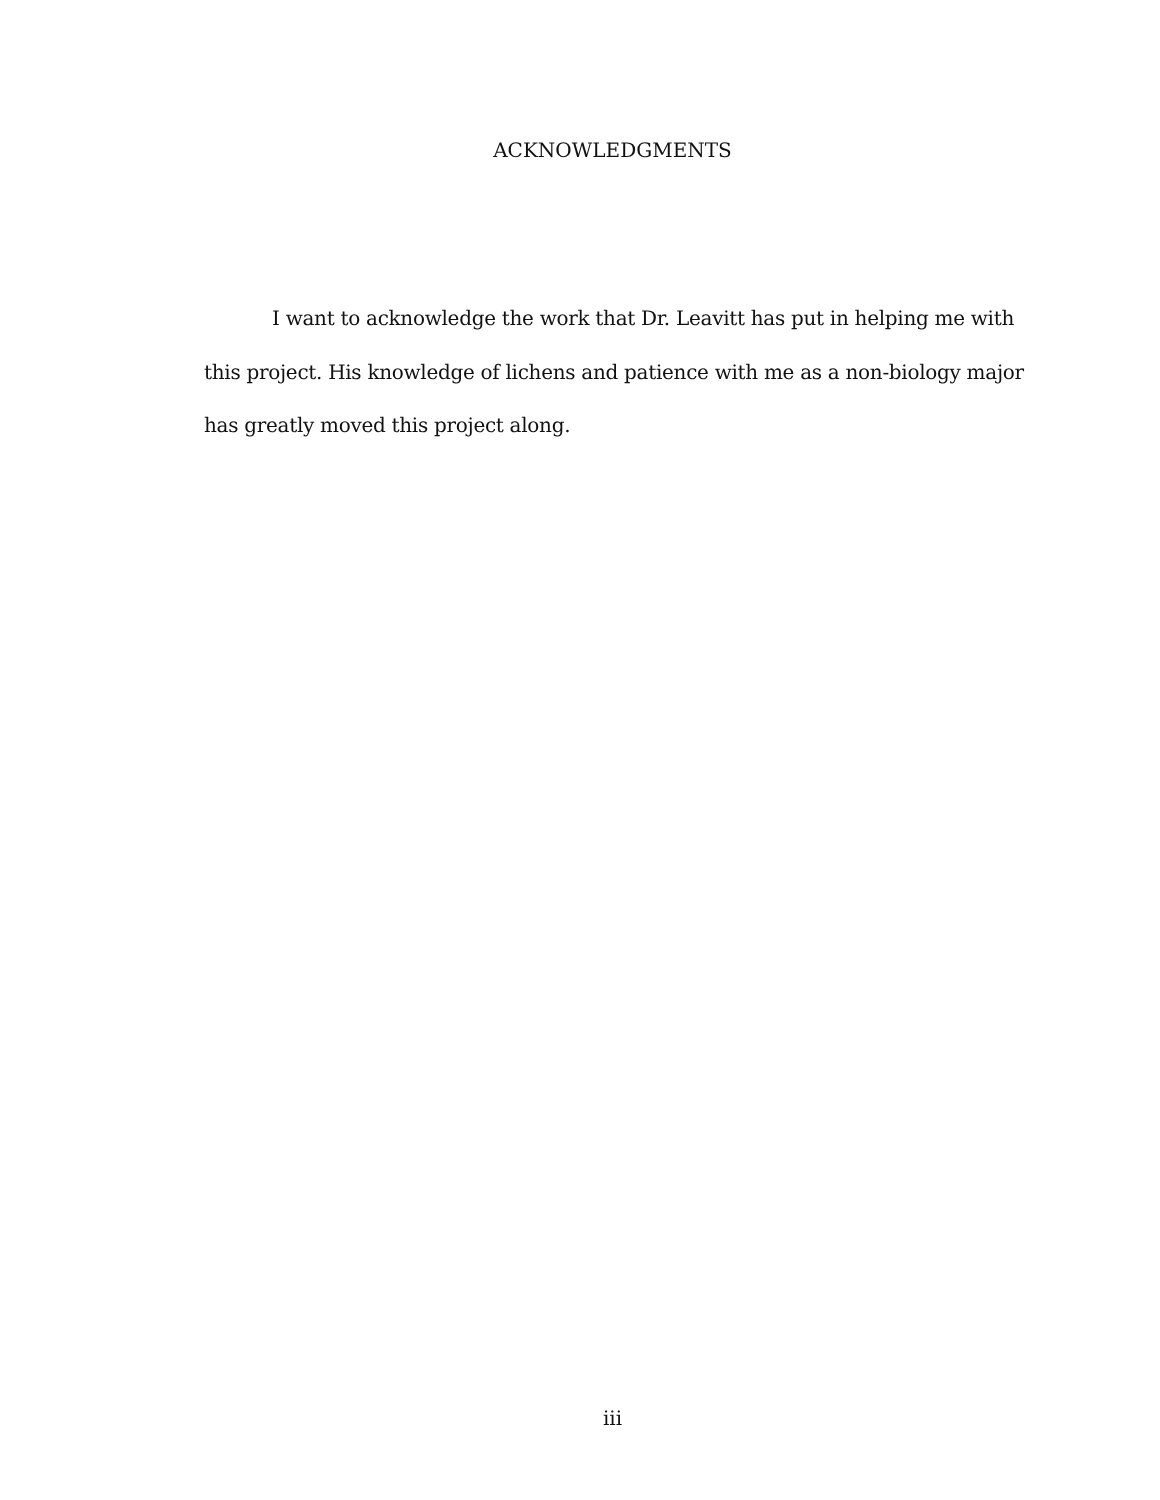ACKNOWLEDGMENTS
I want to acknowledge the work that Dr. Leavitt has put in helping me with this project. His knowledge of lichens and patience with me as a non-biology major has greatly moved this project along.
iii